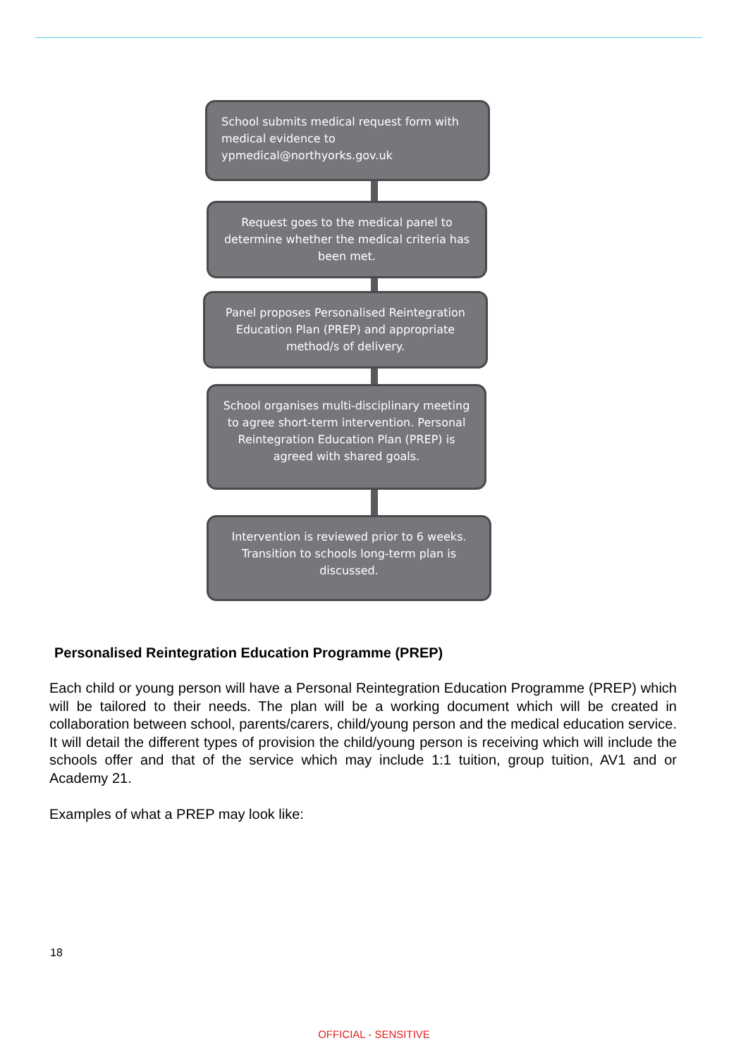School submits medical request form with medical evidence to ypmedical@northyorks.gov.uk
Request goes to the medical panel to determine whether the medical criteria has been met.
Panel proposes Personalised Reintegration Education Plan (PREP) and appropriate method/s of delivery.
School organises multi-disciplinary meeting to agree short-term intervention. Personal Reintegration Education Plan (PREP) is agreed with shared goals.
Intervention is reviewed prior to 6 weeks. Transition to schools long-term plan is discussed.
Personalised Reintegration Education Programme (PREP)
Each child or young person will have a Personal Reintegration Education Programme (PREP) which will be tailored to their needs. The plan will be a working document which will be created in collaboration between school, parents/carers, child/young person and the medical education service. It will detail the different types of provision the child/young person is receiving which will include the schools offer and that of the service which may include 1:1 tuition, group tuition, AV1 and or Academy 21.
Examples of what a PREP may look like:
18
OFFICIAL - SENSITIVE